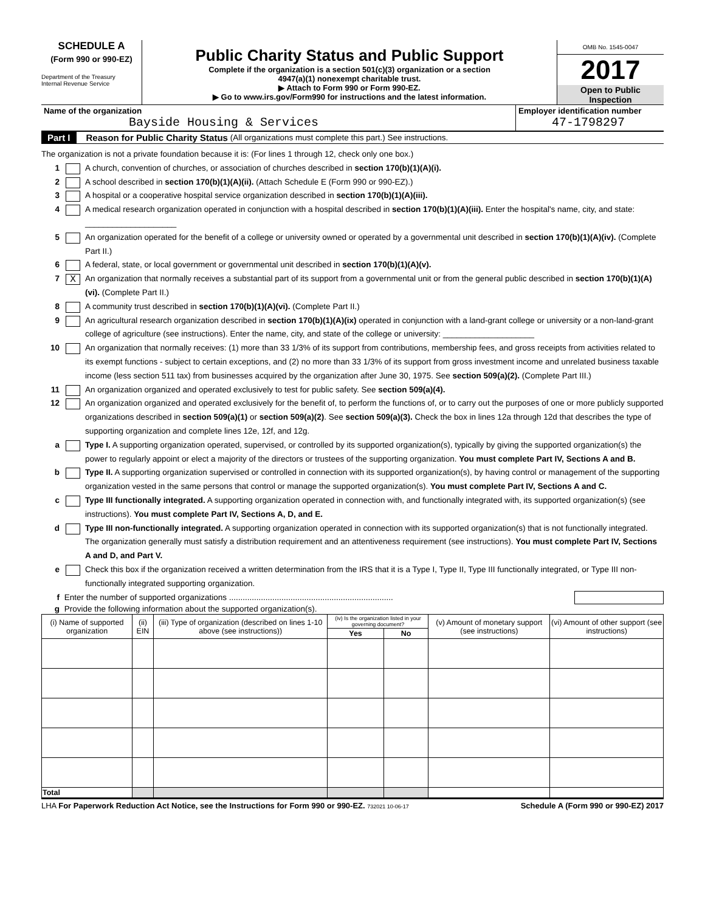SCHEDULE A
(Form 990 or 990-EZ)
Department of the Treasury
Internal Revenue Service
Public Charity Status and Public Support
Complete if the organization is a section 501(c)(3) organization or a section
4947(a)(1) nonexempt charitable trust.
▶ Attach to Form 990 or Form 990-EZ.
▶ Go to www.irs.gov/Form990 for instructions and the latest information.
OMB No. 1545-0047
2017
Open to Public
Inspection
Name of the organization
Bayside Housing & Services
Employer identification number
47-1798297
Part I Reason for Public Charity Status (All organizations must complete this part.) See instructions.
The organization is not a private foundation because it is: (For lines 1 through 12, check only one box.)
1 A church, convention of churches, or association of churches described in section 170(b)(1)(A)(i).
2 A school described in section 170(b)(1)(A)(ii). (Attach Schedule E (Form 990 or 990-EZ).)
3 A hospital or a cooperative hospital service organization described in section 170(b)(1)(A)(iii).
4 A medical research organization operated in conjunction with a hospital described in section 170(b)(1)(A)(iii). Enter the hospital's name, city, and state: ____________________
5 An organization operated for the benefit of a college or university owned or operated by a governmental unit described in section 170(b)(1)(A)(iv). (Complete Part II.)
6 A federal, state, or local government or governmental unit described in section 170(b)(1)(A)(v).
7 X An organization that normally receives a substantial part of its support from a governmental unit or from the general public described in section 170(b)(1)(A)(vi). (Complete Part II.)
8 A community trust described in section 170(b)(1)(A)(vi). (Complete Part II.)
9 An agricultural research organization described in section 170(b)(1)(A)(ix) operated in conjunction with a land-grant college or university or a non-land-grant college of agriculture (see instructions). Enter the name, city, and state of the college or university: ____________________
10 An organization that normally receives: (1) more than 33 1/3% of its support from contributions, membership fees, and gross receipts from activities related to its exempt functions - subject to certain exceptions, and (2) no more than 33 1/3% of its support from gross investment income and unrelated business taxable income (less section 511 tax) from businesses acquired by the organization after June 30, 1975. See section 509(a)(2). (Complete Part III.)
11 An organization organized and operated exclusively to test for public safety. See section 509(a)(4).
12 An organization organized and operated exclusively for the benefit of, to perform the functions of, or to carry out the purposes of one or more publicly supported organizations described in section 509(a)(1) or section 509(a)(2). See section 509(a)(3). Check the box in lines 12a through 12d that describes the type of supporting organization and complete lines 12e, 12f, and 12g.
a Type I. A supporting organization operated, supervised, or controlled by its supported organization(s), typically by giving the supported organization(s) the power to regularly appoint or elect a majority of the directors or trustees of the supporting organization. You must complete Part IV, Sections A and B.
b Type II. A supporting organization supervised or controlled in connection with its supported organization(s), by having control or management of the supporting organization vested in the same persons that control or manage the supported organization(s). You must complete Part IV, Sections A and C.
c Type III functionally integrated. A supporting organization operated in connection with, and functionally integrated with, its supported organization(s) (see instructions). You must complete Part IV, Sections A, D, and E.
d Type III non-functionally integrated. A supporting organization operated in connection with its supported organization(s) that is not functionally integrated. The organization generally must satisfy a distribution requirement and an attentiveness requirement (see instructions). You must complete Part IV, Sections A and D, and Part V.
e Check this box if the organization received a written determination from the IRS that it is a Type I, Type II, Type III functionally integrated, or Type III non-functionally integrated supporting organization.
f Enter the number of supported organizations ........................................................................
g Provide the following information about the supported organization(s).
| (i) Name of supported organization | (ii) EIN | (iii) Type of organization (described on lines 1-10 above (see instructions)) | (iv) Is the organization listed in your governing document? | | (v) Amount of monetary support (see instructions) | (vi) Amount of other support (see instructions) |
| --- | --- | --- | --- | --- | --- | --- |
| | | | Yes | No | | |
| Total | | | | | | |
LHA For Paperwork Reduction Act Notice, see the Instructions for Form 990 or 990-EZ. 732021 10-06-17 Schedule A (Form 990 or 990-EZ) 2017